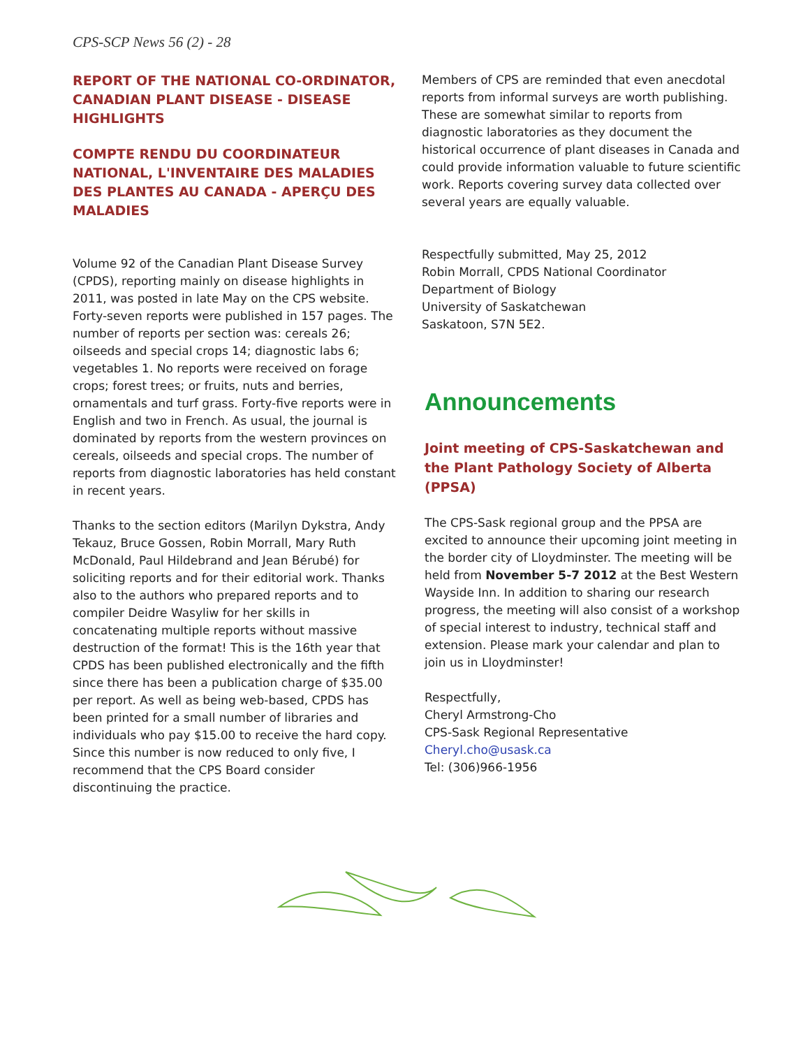CPS-SCP News 56 (2) - 28
REPORT OF THE NATIONAL CO-ORDINATOR, CANADIAN PLANT DISEASE - DISEASE HIGHLIGHTS
COMPTE RENDU DU COORDINATEUR NATIONAL, L'INVENTAIRE DES MALADIES DES PLANTES AU CANADA - APERÇU DES MALADIES
Volume 92 of the Canadian Plant Disease Survey (CPDS), reporting mainly on disease highlights in 2011, was posted in late May on the CPS website. Forty-seven reports were published in 157 pages. The number of reports per section was: cereals 26; oilseeds and special crops 14; diagnostic labs 6; vegetables 1. No reports were received on forage crops; forest trees; or fruits, nuts and berries, ornamentals and turf grass. Forty-five reports were in English and two in French. As usual, the journal is dominated by reports from the western provinces on cereals, oilseeds and special crops. The number of reports from diagnostic laboratories has held constant in recent years.
Thanks to the section editors (Marilyn Dykstra, Andy Tekauz, Bruce Gossen, Robin Morrall, Mary Ruth McDonald, Paul Hildebrand and Jean Bérubé) for soliciting reports and for their editorial work. Thanks also to the authors who prepared reports and to compiler Deidre Wasyliw for her skills in concatenating multiple reports without massive destruction of the format! This is the 16th year that CPDS has been published electronically and the fifth since there has been a publication charge of $35.00 per report. As well as being web-based, CPDS has been printed for a small number of libraries and individuals who pay $15.00 to receive the hard copy. Since this number is now reduced to only five, I recommend that the CPS Board consider discontinuing the practice.
Members of CPS are reminded that even anecdotal reports from informal surveys are worth publishing. These are somewhat similar to reports from diagnostic laboratories as they document the historical occurrence of plant diseases in Canada and could provide information valuable to future scientific work. Reports covering survey data collected over several years are equally valuable.
Respectfully submitted, May 25, 2012
Robin Morrall, CPDS National Coordinator
Department of Biology
University of Saskatchewan
Saskatoon, S7N 5E2.
Announcements
Joint meeting of CPS-Saskatchewan and the Plant Pathology Society of Alberta (PPSA)
The CPS-Sask regional group and the PPSA are excited to announce their upcoming joint meeting in the border city of Lloydminster. The meeting will be held from November 5-7 2012 at the Best Western Wayside Inn. In addition to sharing our research progress, the meeting will also consist of a workshop of special interest to industry, technical staff and extension. Please mark your calendar and plan to join us in Lloydminster!
Respectfully,
Cheryl Armstrong-Cho
CPS-Sask Regional Representative
Cheryl.cho@usask.ca
Tel: (306)966-1956